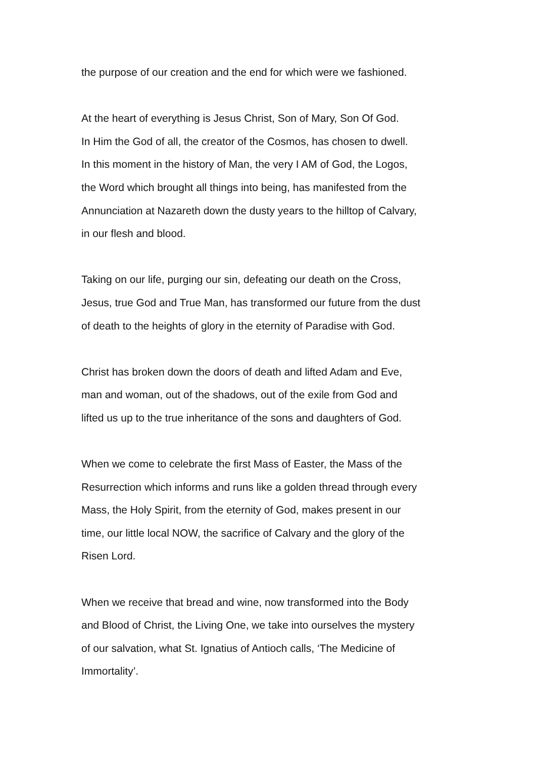the purpose of our creation and the end for which were we fashioned.
At the heart of everything is Jesus Christ, Son of Mary, Son Of God.
In Him the God of all, the creator of the Cosmos, has chosen to dwell.
In this moment in the history of Man, the very I AM of God, the Logos,
the Word which brought all things into being, has manifested from the
Annunciation at Nazareth down the dusty years to the hilltop of Calvary,
in our flesh and blood.
Taking on our life, purging our sin, defeating our death on the Cross,
Jesus, true God and True Man, has transformed our future from the dust
of death to the heights of glory in the eternity of Paradise with God.
Christ has broken down the doors of death and lifted Adam and Eve,
man and woman, out of the shadows, out of the exile from God and
lifted us up to the true inheritance of the sons and daughters of God.
When we come to celebrate the first Mass of Easter, the Mass of the
Resurrection which informs and runs like a golden thread through every
Mass, the Holy Spirit, from the eternity of God, makes present in our
time, our little local NOW, the sacrifice of Calvary and the glory of the
Risen Lord.
When we receive that bread and wine, now transformed into the Body
and Blood of Christ, the Living One, we take into ourselves the mystery
of our salvation, what St. Ignatius of Antioch calls, ‘The Medicine of
Immortality’.